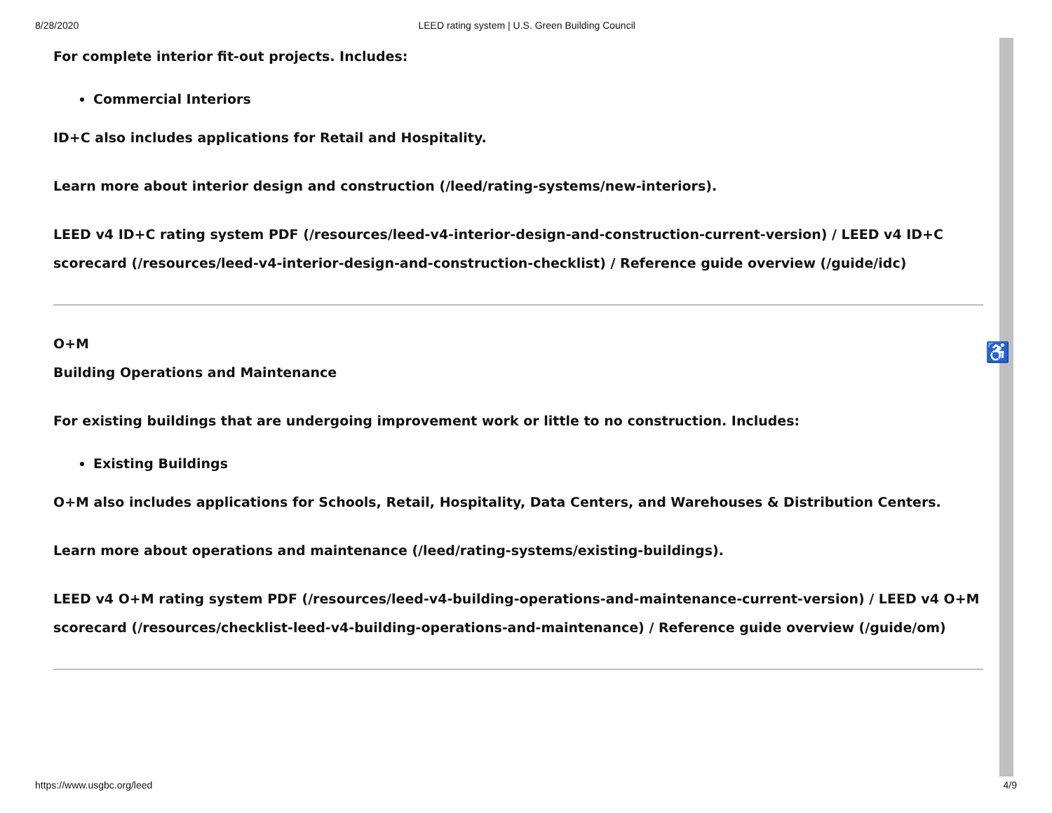8/28/2020 LEED rating system | U.S. Green Building Council
For complete interior fit-out projects. Includes:
Commercial Interiors
ID+C also includes applications for Retail and Hospitality.
Learn more about interior design and construction (/leed/rating-systems/new-interiors).
LEED v4 ID+C rating system PDF (/resources/leed-v4-interior-design-and-construction-current-version) / LEED v4 ID+C scorecard (/resources/leed-v4-interior-design-and-construction-checklist) / Reference guide overview (/guide/idc)
O+M
Building Operations and Maintenance
For existing buildings that are undergoing improvement work or little to no construction. Includes:
Existing Buildings
O+M also includes applications for Schools, Retail, Hospitality, Data Centers, and Warehouses & Distribution Centers.
Learn more about operations and maintenance (/leed/rating-systems/existing-buildings).
LEED v4 O+M rating system PDF (/resources/leed-v4-building-operations-and-maintenance-current-version) / LEED v4 O+M scorecard (/resources/checklist-leed-v4-building-operations-and-maintenance) / Reference guide overview (/guide/om)
♿
https://www.usgbc.org/leed 4/9